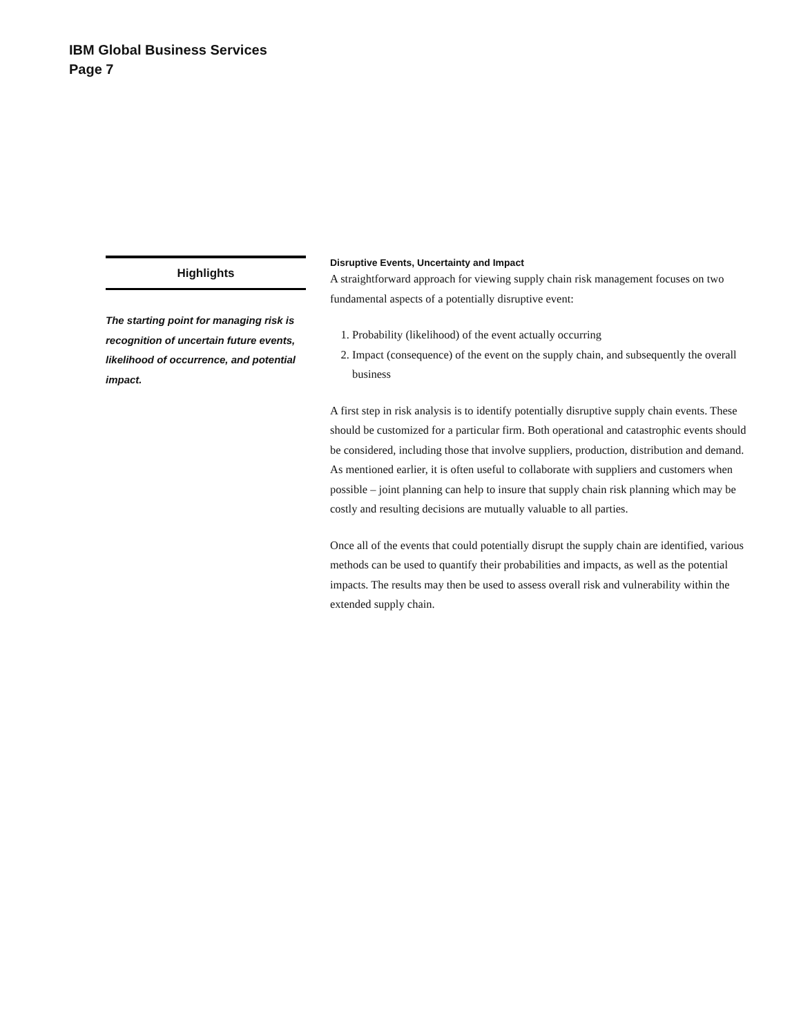IBM Global Business Services
Page 7
Highlights
The starting point for managing risk is recognition of uncertain future events, likelihood of occurrence, and potential impact.
Disruptive Events, Uncertainty and Impact
A straightforward approach for viewing supply chain risk management focuses on two fundamental aspects of a potentially disruptive event:
1. Probability (likelihood) of the event actually occurring
2. Impact (consequence) of the event on the supply chain, and subsequently the overall business
A first step in risk analysis is to identify potentially disruptive supply chain events. These should be customized for a particular firm. Both operational and catastrophic events should be considered, including those that involve suppliers, production, distribution and demand. As mentioned earlier, it is often useful to collaborate with suppliers and customers when possible – joint planning can help to insure that supply chain risk planning which may be costly and resulting decisions are mutually valuable to all parties.
Once all of the events that could potentially disrupt the supply chain are identified, various methods can be used to quantify their probabilities and impacts, as well as the potential impacts. The results may then be used to assess overall risk and vulnerability within the extended supply chain.